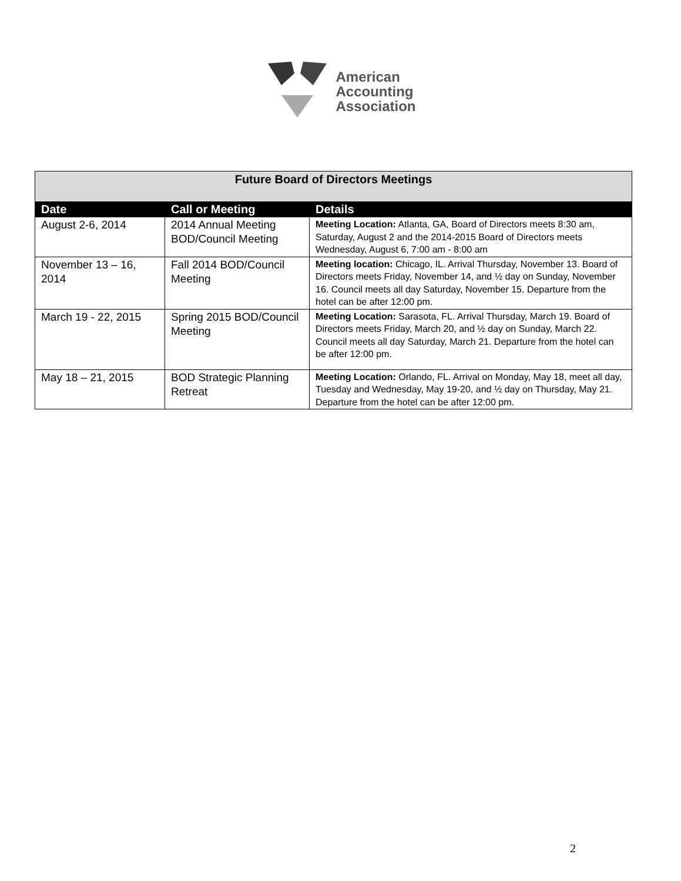American
Accounting
Association
| Future Board of Directors Meetings | | |
| --- | --- | --- |
| Date | Call or Meeting | Details |
| August 2-6, 2014 | 2014 Annual Meeting BOD/Council Meeting | Meeting Location: Atlanta, GA, Board of Directors meets 8:30 am, Saturday, August 2 and the 2014-2015 Board of Directors meets Wednesday, August 6, 7:00 am - 8:00 am |
| November 13 – 16, 2014 | Fall 2014 BOD/Council Meeting | Meeting location: Chicago, IL. Arrival Thursday, November 13. Board of Directors meets Friday, November 14, and ½ day on Sunday, November 16. Council meets all day Saturday, November 15. Departure from the hotel can be after 12:00 pm. |
| March 19 - 22, 2015 | Spring 2015 BOD/Council Meeting | Meeting Location: Sarasota, FL. Arrival Thursday, March 19. Board of Directors meets Friday, March 20, and ½ day on Sunday, March 22. Council meets all day Saturday, March 21. Departure from the hotel can be after 12:00 pm. |
| May 18 – 21, 2015 | BOD Strategic Planning Retreat | Meeting Location: Orlando, FL. Arrival on Monday, May 18, meet all day, Tuesday and Wednesday, May 19-20, and ½ day on Thursday, May 21. Departure from the hotel can be after 12:00 pm. |
2